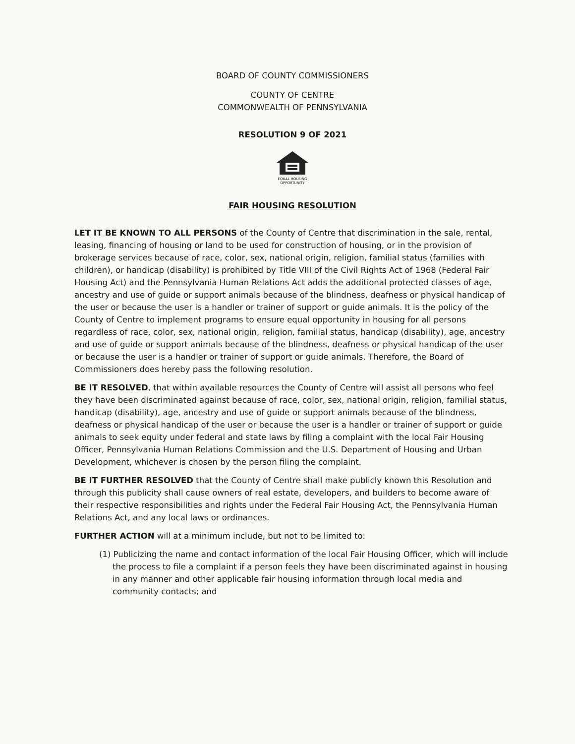BOARD OF COUNTY COMMISSIONERS
COUNTY OF CENTRE
COMMONWEALTH OF PENNSYLVANIA
RESOLUTION 9 OF 2021
EQUAL HOUSING
OPPORTUNITY
FAIR HOUSING RESOLUTION
LET IT BE KNOWN TO ALL PERSONS of the County of Centre that discrimination in the sale, rental, leasing, financing of housing or land to be used for construction of housing, or in the provision of brokerage services because of race, color, sex, national origin, religion, familial status (families with children), or handicap (disability) is prohibited by Title VIII of the Civil Rights Act of 1968 (Federal Fair Housing Act) and the Pennsylvania Human Relations Act adds the additional protected classes of age, ancestry and use of guide or support animals because of the blindness, deafness or physical handicap of the user or because the user is a handler or trainer of support or guide animals. It is the policy of the County of Centre to implement programs to ensure equal opportunity in housing for all persons regardless of race, color, sex, national origin, religion, familial status, handicap (disability), age, ancestry and use of guide or support animals because of the blindness, deafness or physical handicap of the user or because the user is a handler or trainer of support or guide animals. Therefore, the Board of Commissioners does hereby pass the following resolution.
BE IT RESOLVED, that within available resources the County of Centre will assist all persons who feel they have been discriminated against because of race, color, sex, national origin, religion, familial status, handicap (disability), age, ancestry and use of guide or support animals because of the blindness, deafness or physical handicap of the user or because the user is a handler or trainer of support or guide animals to seek equity under federal and state laws by filing a complaint with the local Fair Housing Officer, Pennsylvania Human Relations Commission and the U.S. Department of Housing and Urban Development, whichever is chosen by the person filing the complaint.
BE IT FURTHER RESOLVED that the County of Centre shall make publicly known this Resolution and through this publicity shall cause owners of real estate, developers, and builders to become aware of their respective responsibilities and rights under the Federal Fair Housing Act, the Pennsylvania Human Relations Act, and any local laws or ordinances.
FURTHER ACTION will at a minimum include, but not to be limited to:
(1) Publicizing the name and contact information of the local Fair Housing Officer, which will include the process to file a complaint if a person feels they have been discriminated against in housing in any manner and other applicable fair housing information through local media and community contacts; and